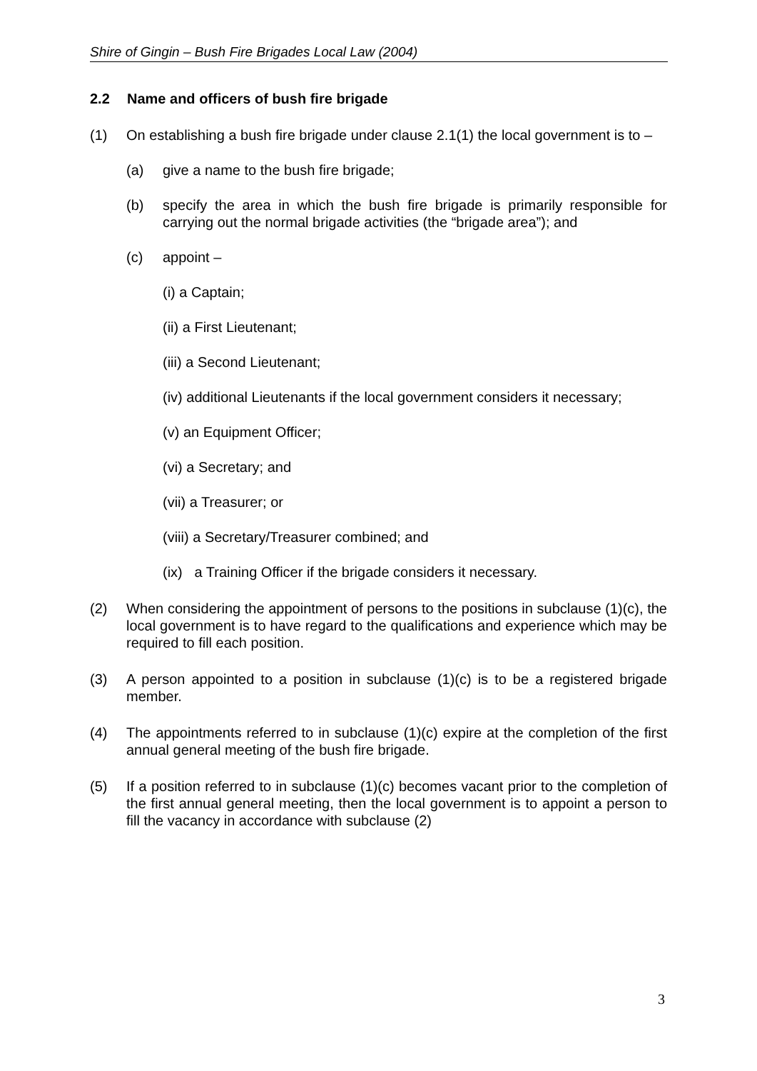Shire of Gingin – Bush Fire Brigades Local Law (2004)
2.2 Name and officers of bush fire brigade
(1) On establishing a bush fire brigade under clause 2.1(1) the local government is to –
(a) give a name to the bush fire brigade;
(b) specify the area in which the bush fire brigade is primarily responsible for carrying out the normal brigade activities (the “brigade area”); and
(c) appoint –
(i) a Captain;
(ii) a First Lieutenant;
(iii) a Second Lieutenant;
(iv) additional Lieutenants if the local government considers it necessary;
(v) an Equipment Officer;
(vi) a Secretary; and
(vii) a Treasurer; or
(viii) a Secretary/Treasurer combined; and
(ix) a Training Officer if the brigade considers it necessary.
(2) When considering the appointment of persons to the positions in subclause (1)(c), the local government is to have regard to the qualifications and experience which may be required to fill each position.
(3) A person appointed to a position in subclause (1)(c) is to be a registered brigade member.
(4) The appointments referred to in subclause (1)(c) expire at the completion of the first annual general meeting of the bush fire brigade.
(5) If a position referred to in subclause (1)(c) becomes vacant prior to the completion of the first annual general meeting, then the local government is to appoint a person to fill the vacancy in accordance with subclause (2)
3